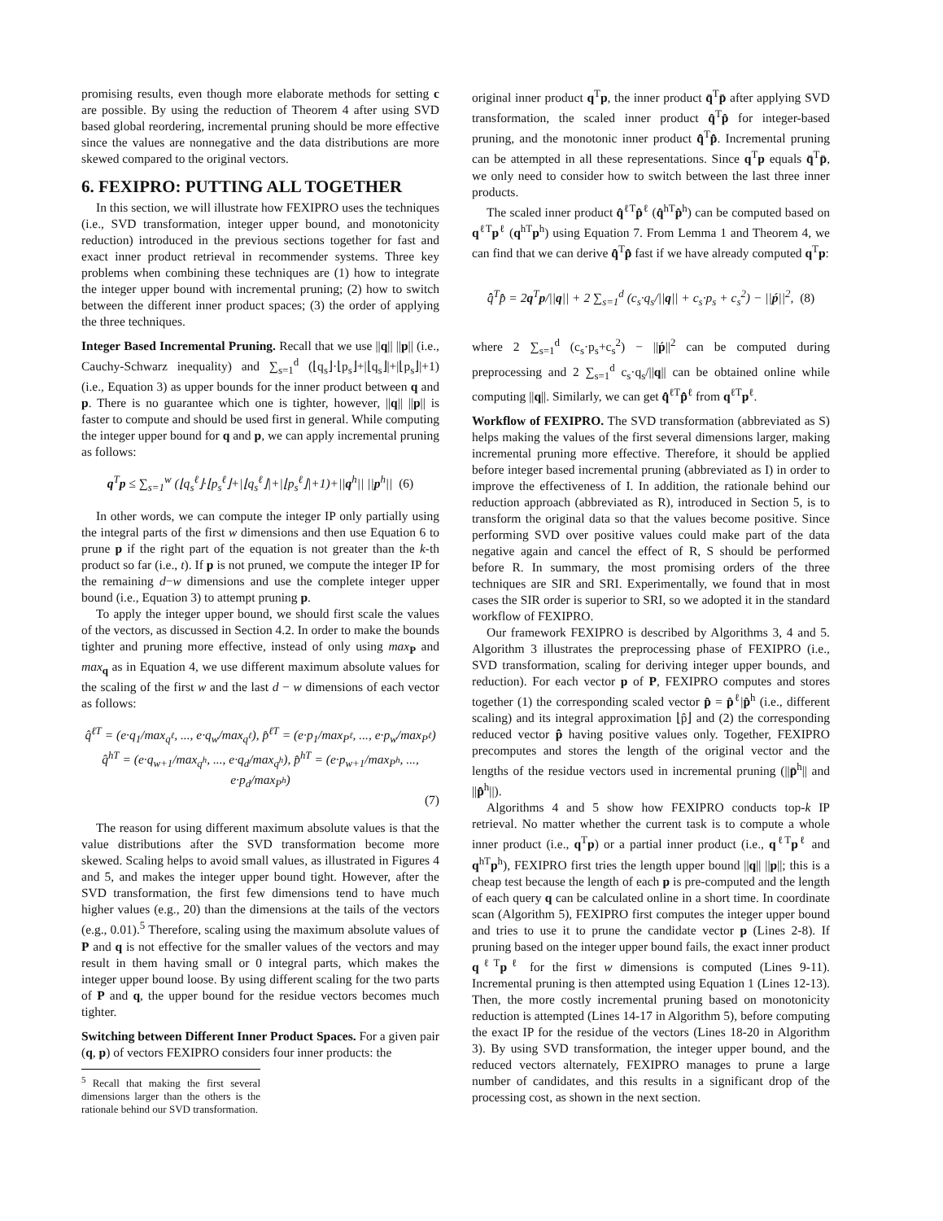promising results, even though more elaborate methods for setting c are possible. By using the reduction of Theorem 4 after using SVD based global reordering, incremental pruning should be more effective since the values are nonnegative and the data distributions are more skewed compared to the original vectors.
6. FEXIPRO: PUTTING ALL TOGETHER
In this section, we will illustrate how FEXIPRO uses the techniques (i.e., SVD transformation, integer upper bound, and monotonicity reduction) introduced in the previous sections together for fast and exact inner product retrieval in recommender systems. Three key problems when combining these techniques are (1) how to integrate the integer upper bound with incremental pruning; (2) how to switch between the different inner product spaces; (3) the order of applying the three techniques.
Integer Based Incremental Pruning. Recall that we use ||q|| ||p|| (i.e., Cauchy-Schwarz inequality) and ∑<sub>s=1</sub><sup>d</sup> (⌊q<sub>s</sub>⌋·⌊p<sub>s</sub>⌋+|⌊q<sub>s</sub>⌋|+|⌊p<sub>s</sub>⌋|+1) (i.e., Equation 3) as upper bounds for the inner product between q and p. There is no guarantee which one is tighter, however, ||q|| ||p|| is faster to compute and should be used first in general. While computing the integer upper bound for q and p, we can apply incremental pruning as follows:
q<sup>T</sup>p ≤ ∑<sub>s=1</sub><sup>w</sup> (⌊q<sub>s</sub><sup>ℓ</sup>⌋·⌊p<sub>s</sub><sup>ℓ</sup>⌋+|⌊q<sub>s</sub><sup>ℓ</sup>⌋|+|⌊p<sub>s</sub><sup>ℓ</sup>⌋|+1)+||q<sup>h</sup>|| ||p<sup>h</sup>|| (6)
In other words, we can compute the integer IP only partially using the integral parts of the first w dimensions and then use Equation 6 to prune p if the right part of the equation is not greater than the k-th product so far (i.e., t). If p is not pruned, we compute the integer IP for the remaining d−w dimensions and use the complete integer upper bound (i.e., Equation 3) to attempt pruning p.
To apply the integer upper bound, we should first scale the values of the vectors, as discussed in Section 4.2. In order to make the bounds tighter and pruning more effective, instead of only using max<sub>P</sub> and max<sub>q</sub> as in Equation 4, we use different maximum absolute values for the scaling of the first w and the last d − w dimensions of each vector as follows:
q̂<sup>ℓT</sup> = (e·q<sub>1</sub>/max<sub>q<sup>ℓ</sup></sub>, ..., e·q<sub>w</sub>/max<sub>q<sup>ℓ</sup></sub>), p̂<sup>ℓT</sup> = (e·p<sub>1</sub>/max<sub>P<sup>ℓ</sup></sub>, ..., e·p<sub>w</sub>/max<sub>P<sup>ℓ</sup></sub>)
q̂<sup>hT</sup> = (e·q<sub>w+1</sub>/max<sub>q<sup>h</sup></sub>, ..., e·q<sub>d</sub>/max<sub>q<sup>h</sup></sub>), p̂<sup>hT</sup> = (e·p<sub>w+1</sub>/max<sub>P<sup>h</sup></sub>, ..., e·p<sub>d</sub>/max<sub>P<sup>h</sup></sub>)
(7)
The reason for using different maximum absolute values is that the value distributions after the SVD transformation become more skewed. Scaling helps to avoid small values, as illustrated in Figures 4 and 5, and makes the integer upper bound tight. However, after the SVD transformation, the first few dimensions tend to have much higher values (e.g., 20) than the dimensions at the tails of the vectors (e.g., 0.01).<sup>5</sup> Therefore, scaling using the maximum absolute values of P and q is not effective for the smaller values of the vectors and may result in them having small or 0 integral parts, which makes the integer upper bound loose. By using different scaling for the two parts of P and q, the upper bound for the residue vectors becomes much tighter.
Switching between Different Inner Product Spaces. For a given pair (q, p) of vectors FEXIPRO considers four inner products: the
<sup>5</sup> Recall that making the first several dimensions larger than the others is the rationale behind our SVD transformation.
original inner product q<sup>T</sup>p, the inner product q̄<sup>T</sup>p̄ after applying SVD transformation, the scaled inner product q̂<sup>T</sup>p̂ for integer-based pruning, and the monotonic inner product q̂̂<sup>T</sup>p̂̂. Incremental pruning can be attempted in all these representations. Since q<sup>T</sup>p equals q̄<sup>T</sup>p̄, we only need to consider how to switch between the last three inner products.
The scaled inner product q̂<sup>ℓT</sup>p̂<sup>ℓ</sup> (q̂<sup>hT</sup>p̂<sup>h</sup>) can be computed based on q<sup>ℓT</sup>p<sup>ℓ</sup> (q<sup>hT</sup>p<sup>h</sup>) using Equation 7. From Lemma 1 and Theorem 4, we can find that we can derive q̂̂<sup>T</sup>p̂̂ fast if we have already computed q<sup>T</sup>p:
q̂̂<sup>T</sup>p̂̂ = 2q<sup>T</sup>p/||q|| + 2 ∑<sub>s=1</sub><sup>d</sup> (c<sub>s</sub>·q<sub>s</sub>/||q|| + c<sub>s</sub>·p<sub>s</sub> + c<sub>s</sub><sup>2</sup>) − ||ṕ||<sup>2</sup>, (8)
where 2 ∑<sub>s=1</sub><sup>d</sup> (c<sub>s</sub>·p<sub>s</sub>+c<sub>s</sub><sup>2</sup>) − ||ṕ||<sup>2</sup> can be computed during preprocessing and 2 ∑<sub>s=1</sub><sup>d</sup> c<sub>s</sub>·q<sub>s</sub>/||q|| can be obtained online while computing ||q||. Similarly, we can get q̂̂<sup>ℓT</sup>p̂̂<sup>ℓ</sup> from q<sup>ℓT</sup>p<sup>ℓ</sup>.
Workflow of FEXIPRO. The SVD transformation (abbreviated as S) helps making the values of the first several dimensions larger, making incremental pruning more effective. Therefore, it should be applied before integer based incremental pruning (abbreviated as I) in order to improve the effectiveness of I. In addition, the rationale behind our reduction approach (abbreviated as R), introduced in Section 5, is to transform the original data so that the values become positive. Since performing SVD over positive values could make part of the data negative again and cancel the effect of R, S should be performed before R. In summary, the most promising orders of the three techniques are SIR and SRI. Experimentally, we found that in most cases the SIR order is superior to SRI, so we adopted it in the standard workflow of FEXIPRO.
Our framework FEXIPRO is described by Algorithms 3, 4 and 5. Algorithm 3 illustrates the preprocessing phase of FEXIPRO (i.e., SVD transformation, scaling for deriving integer upper bounds, and reduction). For each vector p of P, FEXIPRO computes and stores together (1) the corresponding scaled vector p̂ = p̂<sup>ℓ</sup>|p̂<sup>h</sup> (i.e., different scaling) and its integral approximation ⌊p̂⌋ and (2) the corresponding reduced vector p̂̂ having positive values only. Together, FEXIPRO precomputes and stores the length of the original vector and the lengths of the residue vectors used in incremental pruning (||p̄<sup>h</sup>|| and ||p̂̂<sup>h</sup>||).
Algorithms 4 and 5 show how FEXIPRO conducts top-k IP retrieval. No matter whether the current task is to compute a whole inner product (i.e., q<sup>T</sup>p) or a partial inner product (i.e., q<sup>ℓT</sup>p<sup>ℓ</sup> and q<sup>hT</sup>p<sup>h</sup>), FEXIPRO first tries the length upper bound ||q|| ||p||; this is a cheap test because the length of each p is pre-computed and the length of each query q can be calculated online in a short time. In coordinate scan (Algorithm 5), FEXIPRO first computes the integer upper bound and tries to use it to prune the candidate vector p (Lines 2-8). If pruning based on the integer upper bound fails, the exact inner product q<sup>ℓT</sup>p<sup>ℓ</sup> for the first w dimensions is computed (Lines 9-11). Incremental pruning is then attempted using Equation 1 (Lines 12-13). Then, the more costly incremental pruning based on monotonicity reduction is attempted (Lines 14-17 in Algorithm 5), before computing the exact IP for the residue of the vectors (Lines 18-20 in Algorithm 3). By using SVD transformation, the integer upper bound, and the reduced vectors alternately, FEXIPRO manages to prune a large number of candidates, and this results in a significant drop of the processing cost, as shown in the next section.